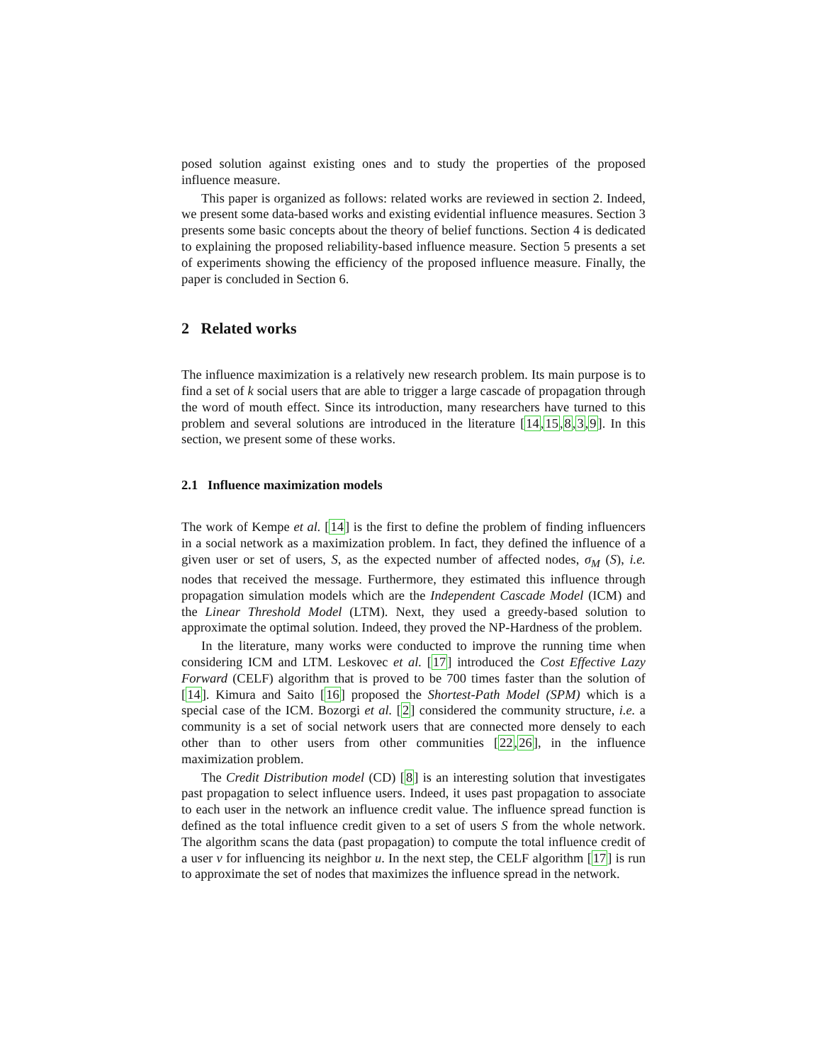posed solution against existing ones and to study the properties of the proposed influence measure.
This paper is organized as follows: related works are reviewed in section 2. Indeed, we present some data-based works and existing evidential influence measures. Section 3 presents some basic concepts about the theory of belief functions. Section 4 is dedicated to explaining the proposed reliability-based influence measure. Section 5 presents a set of experiments showing the efficiency of the proposed influence measure. Finally, the paper is concluded in Section 6.
2 Related works
The influence maximization is a relatively new research problem. Its main purpose is to find a set of k social users that are able to trigger a large cascade of propagation through the word of mouth effect. Since its introduction, many researchers have turned to this problem and several solutions are introduced in the literature [14,15,8,3,9]. In this section, we present some of these works.
2.1 Influence maximization models
The work of Kempe et al. [14] is the first to define the problem of finding influencers in a social network as a maximization problem. In fact, they defined the influence of a given user or set of users, S, as the expected number of affected nodes, σ<sub>M</sub> (S), i.e. nodes that received the message. Furthermore, they estimated this influence through propagation simulation models which are the Independent Cascade Model (ICM) and the Linear Threshold Model (LTM). Next, they used a greedy-based solution to approximate the optimal solution. Indeed, they proved the NP-Hardness of the problem.
In the literature, many works were conducted to improve the running time when considering ICM and LTM. Leskovec et al. [17] introduced the Cost Effective Lazy Forward (CELF) algorithm that is proved to be 700 times faster than the solution of [14]. Kimura and Saito [16] proposed the Shortest-Path Model (SPM) which is a special case of the ICM. Bozorgi et al. [2] considered the community structure, i.e. a community is a set of social network users that are connected more densely to each other than to other users from other communities [22,26], in the influence maximization problem.
The Credit Distribution model (CD) [8] is an interesting solution that investigates past propagation to select influence users. Indeed, it uses past propagation to associate to each user in the network an influence credit value. The influence spread function is defined as the total influence credit given to a set of users S from the whole network. The algorithm scans the data (past propagation) to compute the total influence credit of a user v for influencing its neighbor u. In the next step, the CELF algorithm [17] is run to approximate the set of nodes that maximizes the influence spread in the network.